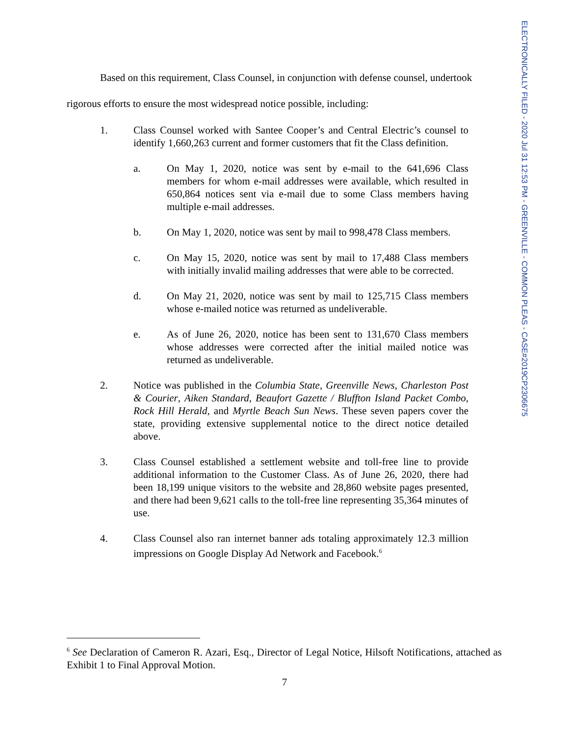ELECTRONICALLY FILED - 2020 Jul 31 12:53 PM - GREENVILLE - COMMON PLEAS - CASE#2019CP2306675
Based on this requirement, Class Counsel, in conjunction with defense counsel, undertook rigorous efforts to ensure the most widespread notice possible, including:
1. Class Counsel worked with Santee Cooper’s and Central Electric’s counsel to identify 1,660,263 current and former customers that fit the Class definition.
a. On May 1, 2020, notice was sent by e-mail to the 641,696 Class members for whom e-mail addresses were available, which resulted in 650,864 notices sent via e-mail due to some Class members having multiple e-mail addresses.
b. On May 1, 2020, notice was sent by mail to 998,478 Class members.
c. On May 15, 2020, notice was sent by mail to 17,488 Class members with initially invalid mailing addresses that were able to be corrected.
d. On May 21, 2020, notice was sent by mail to 125,715 Class members whose e-mailed notice was returned as undeliverable.
e. As of June 26, 2020, notice has been sent to 131,670 Class members whose addresses were corrected after the initial mailed notice was returned as undeliverable.
2. Notice was published in the Columbia State, Greenville News, Charleston Post & Courier, Aiken Standard, Beaufort Gazette / Bluffton Island Packet Combo, Rock Hill Herald, and Myrtle Beach Sun News. These seven papers cover the state, providing extensive supplemental notice to the direct notice detailed above.
3. Class Counsel established a settlement website and toll-free line to provide additional information to the Customer Class. As of June 26, 2020, there had been 18,199 unique visitors to the website and 28,860 website pages presented, and there had been 9,621 calls to the toll-free line representing 35,364 minutes of use.
4. Class Counsel also ran internet banner ads totaling approximately 12.3 million impressions on Google Display Ad Network and Facebook.<sup>6</sup>
<sup>6</sup> See Declaration of Cameron R. Azari, Esq., Director of Legal Notice, Hilsoft Notifications, attached as Exhibit 1 to Final Approval Motion.
7